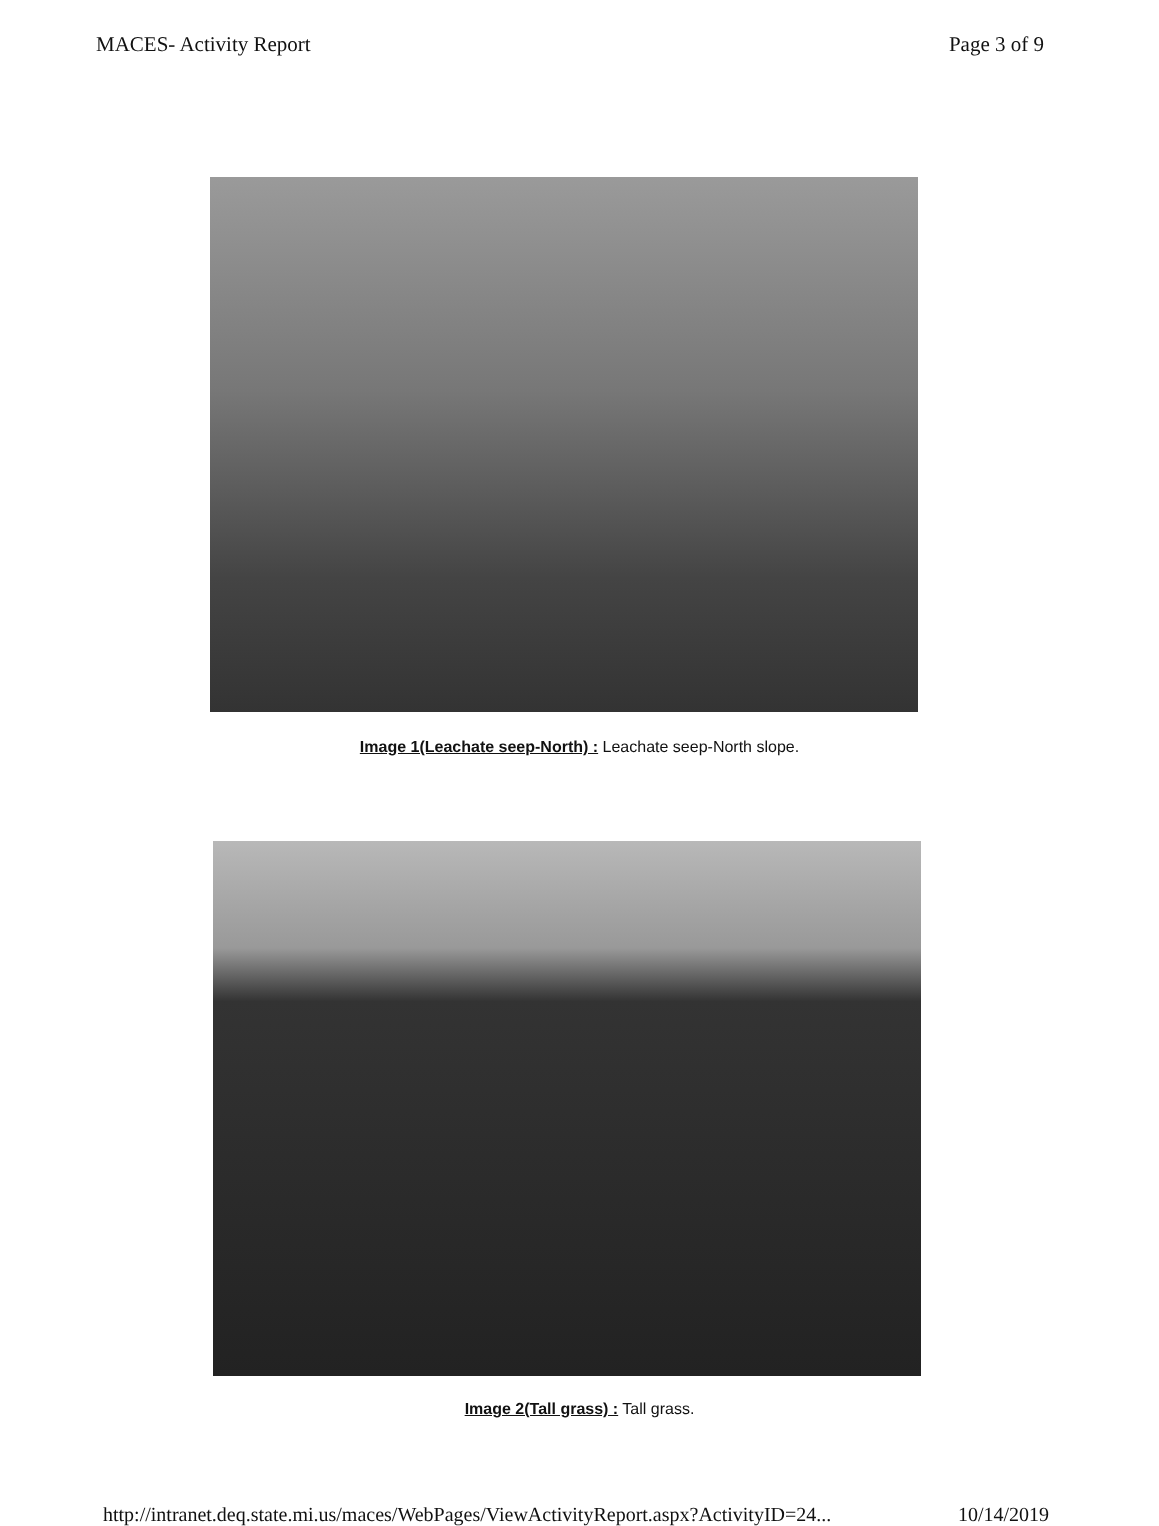MACES- Activity Report Page 3 of 9
Image 1(Leachate seep-North) : Leachate seep-North slope.
Image 2(Tall grass) : Tall grass.
http://intranet.deq.state.mi.us/maces/WebPages/ViewActivityReport.aspx?ActivityID=24... 10/14/2019